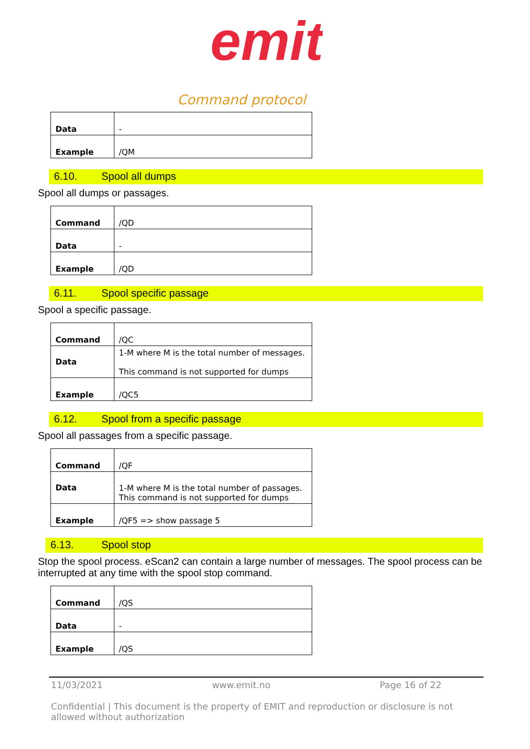emit
Command protocol
| Data | - |
| Example | /QM |
6.10. Spool all dumps
Spool all dumps or passages.
| Command | /QD |
| Data | - |
| Example | /QD |
6.11. Spool specific passage
Spool a specific passage.
| Command | /QC |
| Data | 1-M where M is the total number of messages. This command is not supported for dumps |
| Example | /QC5 |
6.12. Spool from a specific passage
Spool all passages from a specific passage.
| Command | /QF |
| Data | 1-M where M is the total number of passages. This command is not supported for dumps |
| Example | /QF5 => show passage 5 |
6.13. Spool stop
Stop the spool process. eScan2 can contain a large number of messages. The spool process can be interrupted at any time with the spool stop command.
| Command | /QS |
| Data | - |
| Example | /QS |
11/03/2021 www.emit.no Page 16 of 22
Confidential | This document is the property of EMIT and reproduction or disclosure is not allowed without authorization